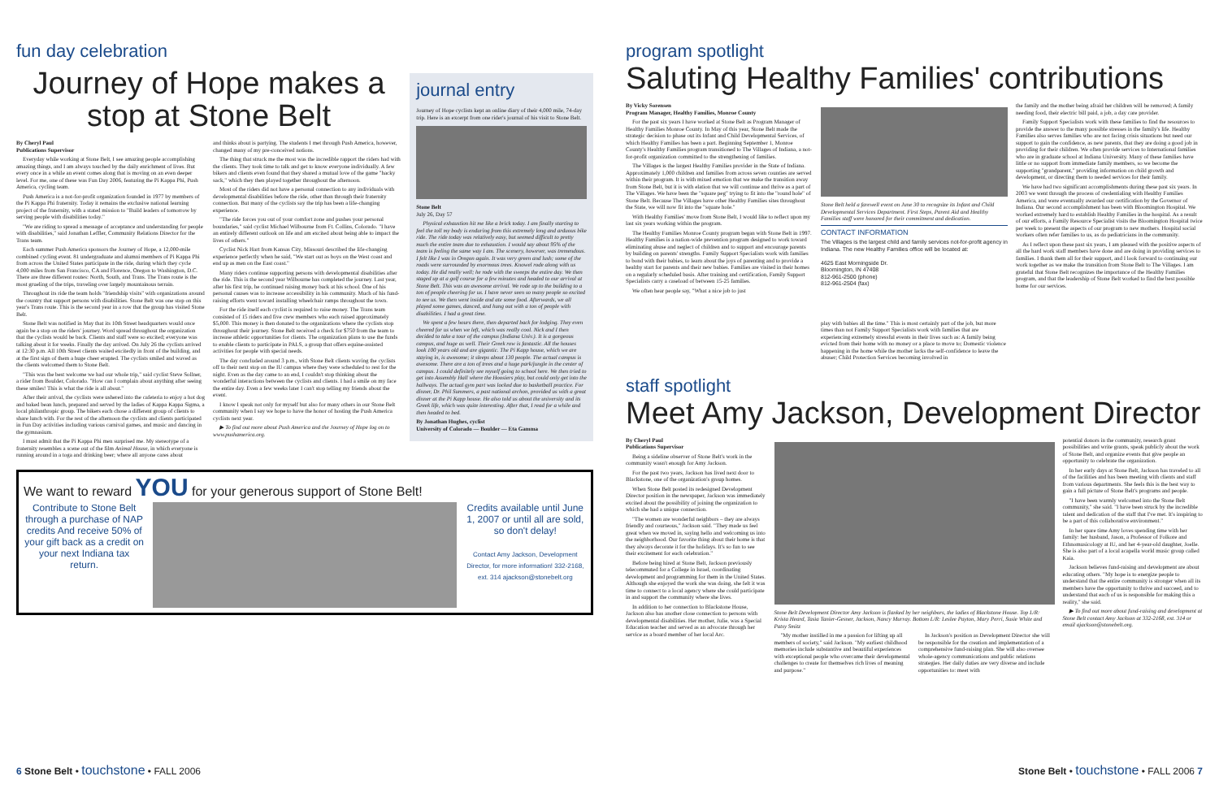fun day celebration
Journey of Hope makes a stop at Stone Belt
By Cheryl Paul
Publications Supervisor
Everyday while working at Stone Belt, I see amazing people accomplishing amazing things, and I am always touched by the daily enrichment of lives. But every once in a while an event comes along that is moving on an even deeper level. For me, one of these was Fun Day 2006, featuring the Pi Kappa Phi, Push America, cycling team.
Push America is a not-for-profit organization founded in 1977 by members of the Pi Kappa Phi fraternity. Today it remains the exclusive national learning project of the fraternity, with a stated mission to "Build leaders of tomorrow by serving people with disabilities today."
"We are riding to spread a message of acceptance and understanding for people with disabilities," said Jonathan Leffler, Community Relations Director for the Trans team.
Each summer Push America sponsors the Journey of Hope, a 12,000-mile combined cycling event. 81 undergraduate and alumni members of Pi Kappa Phi from across the United States participate in the ride, during which they cycle 4,000 miles from San Francisco, CA and Florence, Oregon to Washington, D.C. There are three different routes: North, South, and Trans. The Trans route is the most grueling of the trips, traveling over largely mountainous terrain.
Throughout its ride the team holds "friendship visits" with organizations around the country that support persons with disabilities. Stone Belt was one stop on this year's Trans route. This is the second year in a row that the group has visited Stone Belt.
Stone Belt was notified in May that its 10th Street headquarters would once again be a stop on the riders' journey. Word spread throughout the organization that the cyclists would be back. Clients and staff were so excited; everyone was talking about it for weeks. Finally the day arrived. On July 26 the cyclists arrived at 12:30 p.m. All 10th Street clients waited excitedly in front of the building, and at the first sign of them a huge cheer erupted. The cyclists smiled and waved as the clients welcomed them to Stone Belt.
"This was the best welcome we had our whole trip," said cyclist Steve Sollner, a rider from Boulder, Colorado. "How can I complain about anything after seeing these smiles! This is what the ride is all about."
After their arrival, the cyclists were ushered into the cafeteria to enjoy a hot dog and baked bean lunch, prepared and served by the ladies of Kappa Kappa Sigma, a local philanthropic group. The bikers each chose a different group of clients to share lunch with. For the rest of the afternoon the cyclists and clients participated in Fun Day activities including various carnival games, and music and dancing in the gymnasium.
I must admit that the Pi Kappa Phi men surprised me. My stereotype of a fraternity resembles a scene out of the film Animal House, in which everyone is running around in a toga and drinking beer; where all anyone cares about
and thinks about is partying. The students I met through Push America, however, changed many of my pre-conceived notions.
The thing that struck me the most was the incredible rapport the riders had with the clients. They took time to talk and get to know everyone individually. A few bikers and clients even found that they shared a mutual love of the game "hacky sack," which they then played together throughout the afternoon.
Most of the riders did not have a personal connection to any individuals with developmental disabilities before the ride, other than through their fraternity connection. But many of the cyclists say the trip has been a life-changing experience.
"The ride forces you out of your comfort zone and pushes your personal boundaries," said cyclist Michael Wilbourne from Ft. Collins, Colorado. "I have an entirely different outlook on life and am excited about being able to impact the lives of others."
Cyclist Nick Hart from Kansas City, Missouri described the life-changing experience perfectly when he said, "We start out as boys on the West coast and end up as men on the East coast."
Many riders continue supporting persons with developmental disabilities after the ride. This is the second year Wilbourne has completed the journey. Last year, after his first trip, he continued raising money back at his school. One of his personal causes was to increase accessibility in his community. Much of his fund-raising efforts went toward installing wheelchair ramps throughout the town.
For the ride itself each cyclist is required to raise money. The Trans team consisted of 15 riders and five crew members who each raised approximately $5,000. This money is then donated to the organizations where the cyclists stop throughout their journey. Stone Belt received a check for $750 from the team to increase athletic opportunities for clients. The organization plans to use the funds to enable clients to participate in PALS, a group that offers equine-assisted activities for people with special needs.
The day concluded around 3 p.m., with Stone Belt clients waving the cyclists off to their next stop on the IU campus where they were scheduled to rest for the night. Even as the day came to an end, I couldn't stop thinking about the wonderful interactions between the cyclists and clients. I had a smile on my face the entire day. Even a few weeks later I can't stop telling my friends about the event.
I know I speak not only for myself but also for many others in our Stone Belt community when I say we hope to have the honor of hosting the Push America cyclists next year.
▶ To find out more about Push America and the Journey of Hope log on to www.pushamerica.org.
journal entry
Journey of Hope cyclists kept an online diary of their 4,000 mile, 74-day trip. Here is an excerpt from one rider's journal of his visit to Stone Belt.
Stone Belt
July 26, Day 57
Physical exhaustion hit me like a brick today. I am finally starting to feel the toll my body is enduring from this extremely long and arduous bike ride. The ride today was relatively easy, but seemed difficult to pretty much the entire team due to exhaustion. I would say about 95% of the team is feeling the same way I am. The scenery, however, was tremendous. I felt like I was in Oregon again. It was very green and lush; some of the roads were surrounded by enormous trees. Knowel rode along with us today. He did really well; he rode with the sweeps the entire day. We then staged up at a golf course for a few minutes and headed to our arrival at Stone Belt. This was an awesome arrival. We rode up to the building to a ton of people cheering for us. I have never seen so many people so excited to see us. We then went inside and ate some food. Afterwards, we all played some games, danced, and hung out with a ton of people with disabilities. I had a great time.
We spent a few hours there, then departed back for lodging. They even cheered for us when we left, which was really cool. Nick and I then decided to take a tour of the campus (Indiana Univ.). It is a gorgeous campus, and huge as well. Their Greek row is fantastic. All the houses look 100 years old and are gigantic. The Pi Kapp house, which we are staying in, is awesome; it sleeps about 130 people. The actual campus is awesome. There are a ton of trees and a huge park/jungle in the center of campus. I could definitely see myself going to school here. We then tried to get into Assembly Hall where the Hoosiers play, but could only get into the hallways. The actual gym part was locked due to basketball practice. For dinner, Dr. Phil Summers, a past national archon, provided us with a great dinner at the Pi Kapp house. He also told us about the university and its Greek life, which was quite interesting. After that, I read for a while and then headed to bed.
By Jonathan Hughes, cyclist
University of Colorado — Boulder — Eta Gamma
We want to reward YOU for your generous support of Stone Belt!
Contribute to Stone Belt through a purchase of NAP credits And receive 50% of your gift back as a credit on your next Indiana tax return.
Credits available until June 1, 2007 or until all are sold, so don't delay!
Contact Amy Jackson, Development Director, for more information! 332-2168, ext. 314 ajackson@stonebelt.org
6 Stone Belt • touchstone • FALL 2006
program spotlight
Saluting Healthy Families' contributions
By Vicky Sorensen
Program Manager, Healthy Families, Monroe County
For the past six years I have worked at Stone Belt as Program Manager of Healthy Families Monroe County. In May of this year, Stone Belt made the strategic decision to phase out its Infant and Child Developmental Services, of which Healthy Families has been a part. Beginning September 1, Monroe County's Healthy Families program transitioned to The Villages of Indiana, a not-for-profit organization committed to the strengthening of families.
The Villages is the largest Healthy Families provider in the State of Indiana. Approximately 1,000 children and families from across seven counties are served within their program. It is with mixed emotion that we make the transition away from Stone Belt, but it is with elation that we will continue and thrive as a part of The Villages. We have been the "square peg" trying to fit into the "round hole" of Stone Belt. Because The Villages have other Healthy Families sites throughout the State, we will now fit into the "square hole."
With Healthy Families' move from Stone Belt, I would like to reflect upon my last six years working within the program.
The Healthy Families Monroe County program began with Stone Belt in 1997. Healthy Families is a nation-wide prevention program designed to work toward eliminating abuse and neglect of children and to support and encourage parents by building on parents' strengths. Family Support Specialists work with families to bond with their babies, to learn about the joys of parenting and to provide a healthy start for parents and their new babies. Families are visited in their homes on a regularly scheduled basis. After training and certification, Family Support Specialists carry a caseload of between 15-25 families.
We often hear people say, "What a nice job to just
Stone Belt held a farewell event on June 30 to recognize its Infant and Child Developmental Services Department. First Steps, Parent Aid and Healthy Families staff were honored for their commitment and dedication.
CONTACT INFORMATION
The Villages is the largest child and family services not-for-profit agency in Indiana. The new Healthy Families office will be located at:
4625 East Morningside Dr.
Bloomington, IN 47408
812-961-2500 (phone)
812-961-2504 (fax)
play with babies all the time." This is most certainly part of the job, but more times than not Family Support Specialists work with families that are experiencing extremely stressful events in their lives such as: A family being evicted from their home with no money or a place to move to; Domestic violence happening in the home while the mother lacks the self-confidence to leave the abuser; Child Protection Services becoming involved in
the family and the mother being afraid her children will be removed; A family needing food, their electric bill paid, a job, a day care provider.
Family Support Specialists work with these families to find the resources to provide the answer to the many possible stresses in the family's life. Healthy Families also serves families who are not facing crisis situations but need our support to gain the confidence, as new parents, that they are doing a good job in providing for their children. We often provide services to International families who are in graduate school at Indiana University. Many of these families have little or no support from immediate family members, so we become the supporting "grandparent," providing information on child growth and development, or directing them to needed services for their family.
We have had two significant accomplishments during these past six years. In 2003 we went through the process of credentialing with Healthy Families America, and were eventually awarded our certification by the Governor of Indiana. Our second accomplishment has been with Bloomington Hospital. We worked extremely hard to establish Healthy Families in the hospital. As a result of our efforts, a Family Resource Specialist visits the Bloomington Hospital twice per week to present the aspects of our program to new mothers. Hospital social workers often refer families to us, as do pediatricians in the community.
As I reflect upon these past six years, I am pleased with the positive aspects of all the hard work staff members have done and are doing in providing services to families. I thank them all for their support, and I look forward to continuing our work together as we make the transition from Stone Belt to The Villages. I am grateful that Stone Belt recognizes the importance of the Healthy Families program, and that the leadership of Stone Belt worked to find the best possible home for our services.
staff spotlight
Meet Amy Jackson, Development Director
By Cheryl Paul
Publications Supervisor
Being a sideline observer of Stone Belt's work in the community wasn't enough for Amy Jackson.
For the past two years, Jackson has lived next door to Blackstone, one of the organization's group homes.
When Stone Belt posted its redesigned Development Director position in the newspaper, Jackson was immediately excited about the possibility of joining the organization to which she had a unique connection.
"The women are wonderful neighbors – they are always friendly and courteous," Jackson said. "They made us feel great when we moved in, saying hello and welcoming us into the neighborhood. Our favorite thing about their home is that they always decorate it for the holidays. It's so fun to see their excitement for each celebration."
Before being hired at Stone Belt, Jackson previously telecommuted for a College in Israel, coordinating development and programming for them in the United States. Although she enjoyed the work she was doing, she felt it was time to connect to a local agency where she could participate in and support the community where she lives.
In addition to her connection to Blackstone House, Jackson also has another close connection to persons with developmental disabilities. Her mother, Julie, was a Special Education teacher and served as an advocate through her service as a board member of her local Arc.
Stone Belt Development Director Amy Jackson is flanked by her neighbors, the ladies of Blackstone House. Top L/R: Krista Heard, Tasia Tanier-Gesner, Jackson, Nancy Murray. Bottom L/R: Leslee Payton, Mary Perri, Susie White and Patsy Smitz
"My mother instilled in me a passion for lifting up all members of society," said Jackson. "My earliest childhood memories include substantive and beautiful experiences with exceptional people who overcame their developmental challenges to create for themselves rich lives of meaning and purpose."
In Jackson's position as Development Director she will be responsible for the creation and implementation of a comprehensive fund-raising plan. She will also oversee whole-agency communications and public relations strategies. Her daily duties are very diverse and include opportunities to: meet with
potential donors in the community, research grant possibilities and write grants, speak publicly about the work of Stone Belt, and organize events that give people an opportunity to celebrate the organization.
In her early days at Stone Belt, Jackson has traveled to all of the facilities and has been meeting with clients and staff from various departments. She feels this is the best way to gain a full picture of Stone Belt's programs and people.
"I have been warmly welcomed into the Stone Belt community," she said. "I have been struck by the incredible talent and dedication of the staff that I've met. It's inspiring to be a part of this collaborative environment."
In her spare time Amy loves spending time with her family: her husband, Jason, a Professor of Folkore and Ethnomusicology at IU, and her 4-year-old daughter, Joelle. She is also part of a local acapella world music group called Kaia.
Jackson believes fund-raising and development are about educating others. "My hope is to energize people to understand that the entire community is stronger when all its members have the opportunity to thrive and succeed, and to understand that each of us is responsible for making this a reality," she said.
▶ To find out more about fund-raising and development at Stone Belt contact Amy Jackson at 332-2168, ext. 314 or email ajackson@stonebelt.org.
Stone Belt • touchstone • FALL 2006 7